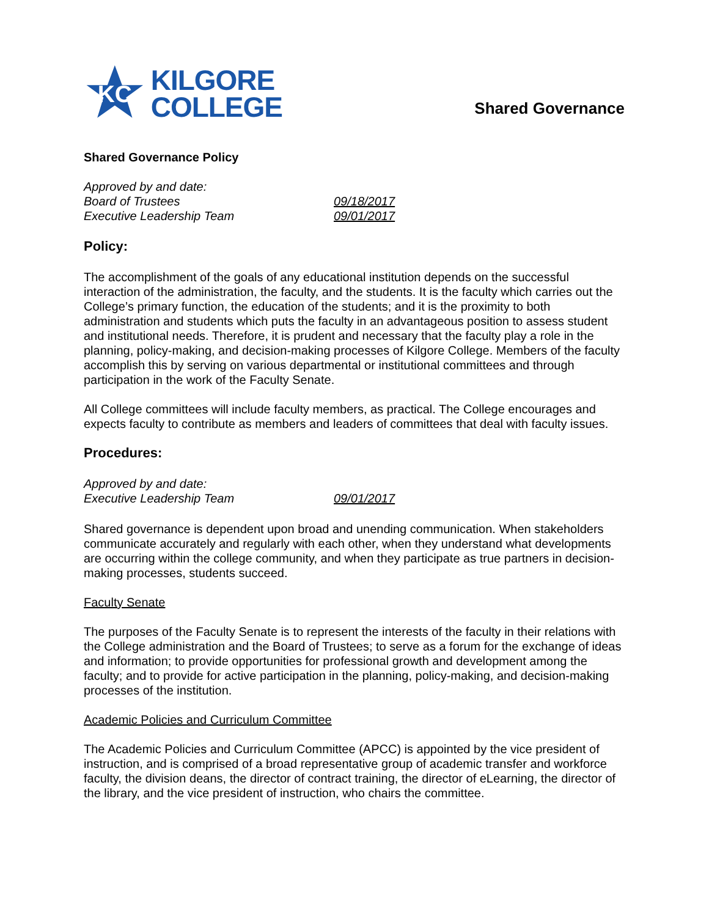KC
KILGORE
COLLEGE
Shared Governance
Shared Governance Policy
Approved by and date:
Board of Trustees 09/18/2017
Executive Leadership Team 09/01/2017
Policy:
The accomplishment of the goals of any educational institution depends on the successful interaction of the administration, the faculty, and the students. It is the faculty which carries out the College’s primary function, the education of the students; and it is the proximity to both administration and students which puts the faculty in an advantageous position to assess student and institutional needs. Therefore, it is prudent and necessary that the faculty play a role in the planning, policy-making, and decision-making processes of Kilgore College. Members of the faculty accomplish this by serving on various departmental or institutional committees and through participation in the work of the Faculty Senate.
All College committees will include faculty members, as practical. The College encourages and expects faculty to contribute as members and leaders of committees that deal with faculty issues.
Procedures:
Approved by and date:
Executive Leadership Team 09/01/2017
Shared governance is dependent upon broad and unending communication. When stakeholders communicate accurately and regularly with each other, when they understand what developments are occurring within the college community, and when they participate as true partners in decision-making processes, students succeed.
Faculty Senate
The purposes of the Faculty Senate is to represent the interests of the faculty in their relations with the College administration and the Board of Trustees; to serve as a forum for the exchange of ideas and information; to provide opportunities for professional growth and development among the faculty; and to provide for active participation in the planning, policy-making, and decision-making processes of the institution.
Academic Policies and Curriculum Committee
The Academic Policies and Curriculum Committee (APCC) is appointed by the vice president of instruction, and is comprised of a broad representative group of academic transfer and workforce faculty, the division deans, the director of contract training, the director of eLearning, the director of the library, and the vice president of instruction, who chairs the committee.